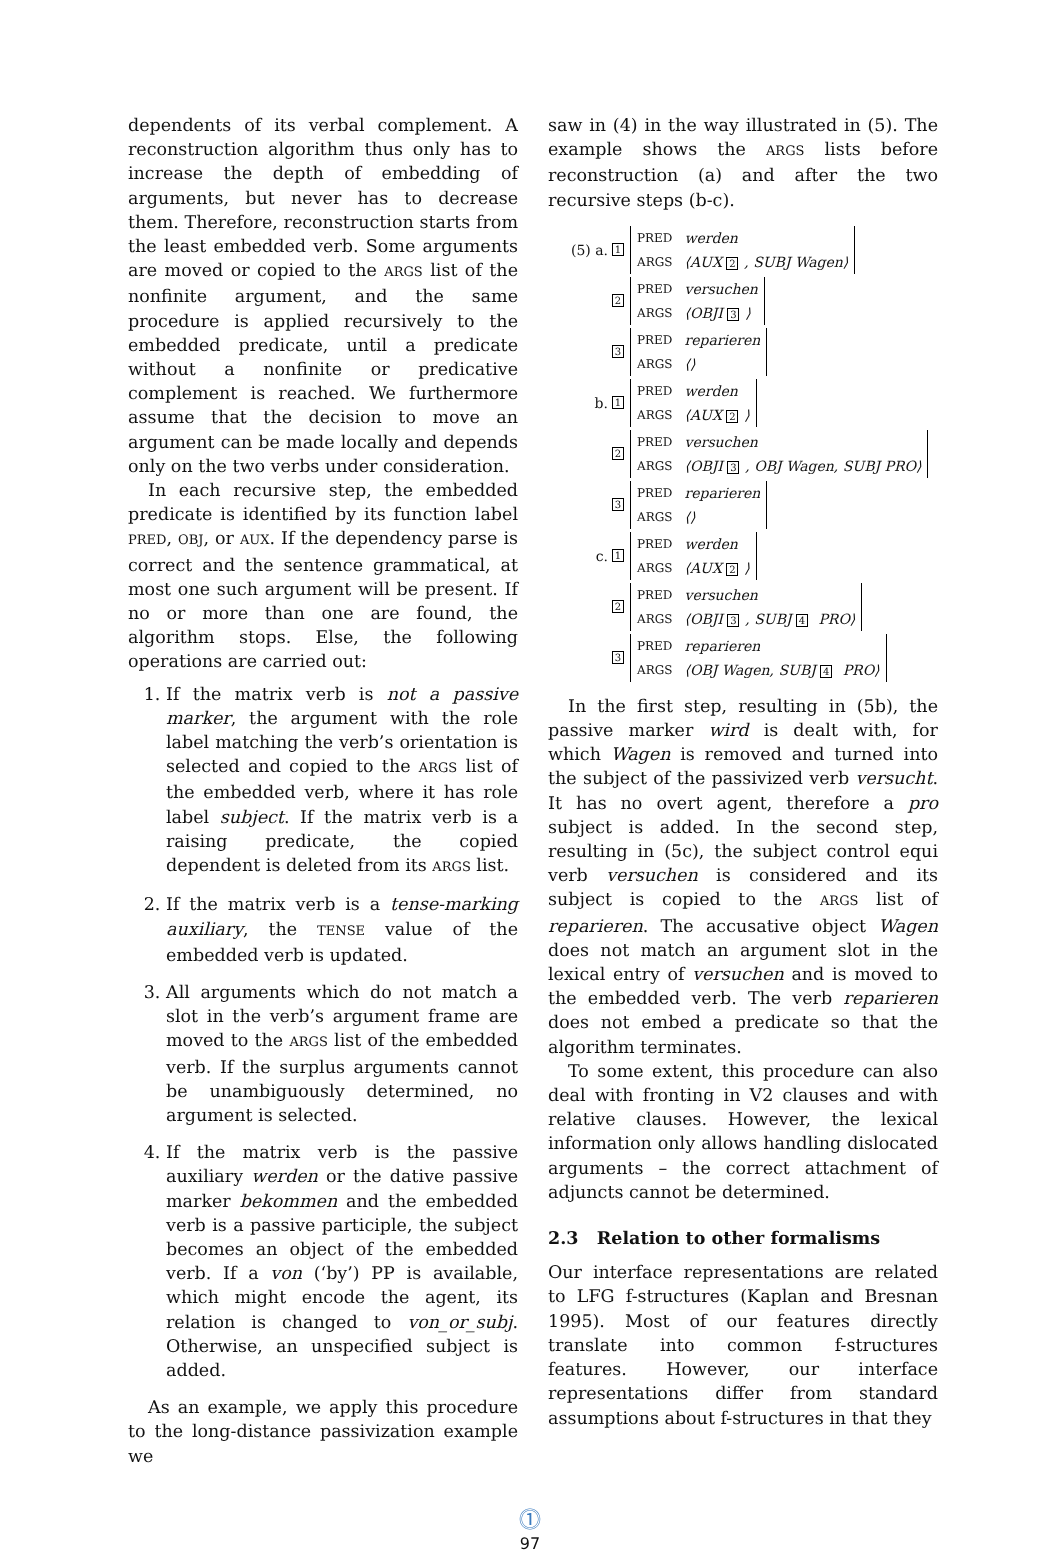dependents of its verbal complement. A reconstruction algorithm thus only has to increase the depth of embedding of arguments, but never has to decrease them. Therefore, reconstruction starts from the least embedded verb. Some arguments are moved or copied to the ARGS list of the nonfinite argument, and the same procedure is applied recursively to the embedded predicate, until a predicate without a nonfinite or predicative complement is reached. We furthermore assume that the decision to move an argument can be made locally and depends only on the two verbs under consideration.
In each recursive step, the embedded predicate is identified by its function label PRED, OBJ, or AUX. If the dependency parse is correct and the sentence grammatical, at most one such argument will be present. If no or more than one are found, the algorithm stops. Else, the following operations are carried out:
1. If the matrix verb is not a passive marker, the argument with the role label matching the verb’s orientation is selected and copied to the ARGS list of the embedded verb, where it has role label subject. If the matrix verb is a raising predicate, the copied dependent is deleted from its ARGS list.
2. If the matrix verb is a tense-marking auxiliary, the TENSE value of the embedded verb is updated.
3. All arguments which do not match a slot in the verb’s argument frame are moved to the ARGS list of the embedded verb. If the surplus arguments cannot be unambiguously determined, no argument is selected.
4. If the matrix verb is the passive auxiliary werden or the dative passive marker bekommen and the embedded verb is a passive participle, the subject becomes an object of the embedded verb. If a von (‘by’) PP is available, which might encode the agent, its relation is changed to von_or_subj. Otherwise, an unspecified subject is added.
As an example, we apply this procedure to the long-distance passivization example we
saw in (4) in the way illustrated in (5). The example shows the ARGS lists before reconstruction (a) and after the two recursive steps (b-c).
(5) a. 1
| PRED | werden |
| ARGS | ⟨AUX 2 , SUBJ Wagen⟩ |
2
| PRED | versuchen |
| ARGS | ⟨OBJI 3 ⟩ |
3
| PRED | reparieren |
| ARGS | ⟨⟩ |
b. 1
| PRED | werden |
| ARGS | ⟨AUX 2 ⟩ |
2
| PRED | versuchen |
| ARGS | ⟨OBJI 3 , OBJ Wagen, SUBJ PRO⟩ |
3
| PRED | reparieren |
| ARGS | ⟨⟩ |
c. 1
| PRED | werden |
| ARGS | ⟨AUX 2 ⟩ |
2
| PRED | versuchen |
| ARGS | ⟨OBJI 3 , SUBJ 4 PRO⟩ |
3
| PRED | reparieren |
| ARGS | ⟨OBJ Wagen, SUBJ 4 PRO⟩ |
In the first step, resulting in (5b), the passive marker wird is dealt with, for which Wagen is removed and turned into the subject of the passivized verb versucht. It has no overt agent, therefore a pro subject is added. In the second step, resulting in (5c), the subject control equi verb versuchen is considered and its subject is copied to the ARGS list of reparieren. The accusative object Wagen does not match an argument slot in the lexical entry of versuchen and is moved to the embedded verb. The verb reparieren does not embed a predicate so that the algorithm terminates.
To some extent, this procedure can also deal with fronting in V2 clauses and with relative clauses. However, the lexical information only allows handling dislocated arguments – the correct attachment of adjuncts cannot be determined.
2.3 Relation to other formalisms
Our interface representations are related to LFG f-structures (Kaplan and Bresnan 1995). Most of our features directly translate into common f-structures features. However, our interface representations differ from standard assumptions about f-structures in that they
⓵
97